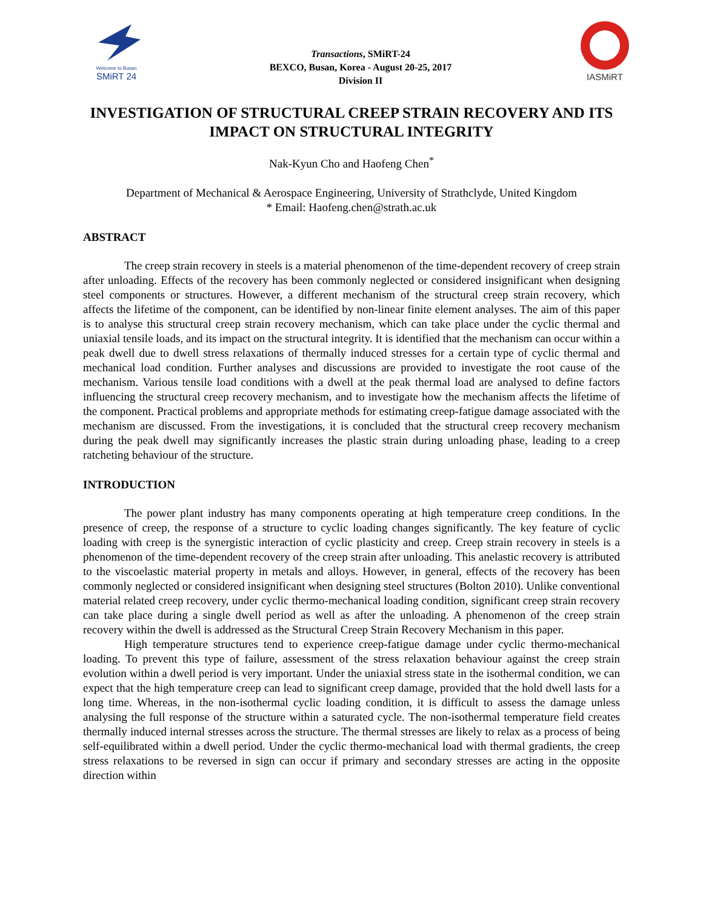Welcome to Busan
SMiRT 24
Transactions, SMiRT-24
BEXCO, Busan, Korea - August 20-25, 2017
Division II
IASMiRT
INVESTIGATION OF STRUCTURAL CREEP STRAIN RECOVERY AND ITS IMPACT ON STRUCTURAL INTEGRITY
Nak-Kyun Cho and Haofeng Chen<sup>*</sup>
Department of Mechanical & Aerospace Engineering, University of Strathclyde, United Kingdom
* Email: Haofeng.chen@strath.ac.uk
ABSTRACT
The creep strain recovery in steels is a material phenomenon of the time-dependent recovery of creep strain after unloading. Effects of the recovery has been commonly neglected or considered insignificant when designing steel components or structures. However, a different mechanism of the structural creep strain recovery, which affects the lifetime of the component, can be identified by non-linear finite element analyses. The aim of this paper is to analyse this structural creep strain recovery mechanism, which can take place under the cyclic thermal and uniaxial tensile loads, and its impact on the structural integrity. It is identified that the mechanism can occur within a peak dwell due to dwell stress relaxations of thermally induced stresses for a certain type of cyclic thermal and mechanical load condition. Further analyses and discussions are provided to investigate the root cause of the mechanism. Various tensile load conditions with a dwell at the peak thermal load are analysed to define factors influencing the structural creep recovery mechanism, and to investigate how the mechanism affects the lifetime of the component. Practical problems and appropriate methods for estimating creep-fatigue damage associated with the mechanism are discussed. From the investigations, it is concluded that the structural creep recovery mechanism during the peak dwell may significantly increases the plastic strain during unloading phase, leading to a creep ratcheting behaviour of the structure.
INTRODUCTION
The power plant industry has many components operating at high temperature creep conditions. In the presence of creep, the response of a structure to cyclic loading changes significantly. The key feature of cyclic loading with creep is the synergistic interaction of cyclic plasticity and creep. Creep strain recovery in steels is a phenomenon of the time-dependent recovery of the creep strain after unloading. This anelastic recovery is attributed to the viscoelastic material property in metals and alloys. However, in general, effects of the recovery has been commonly neglected or considered insignificant when designing steel structures (Bolton 2010). Unlike conventional material related creep recovery, under cyclic thermo-mechanical loading condition, significant creep strain recovery can take place during a single dwell period as well as after the unloading. A phenomenon of the creep strain recovery within the dwell is addressed as the Structural Creep Strain Recovery Mechanism in this paper.
High temperature structures tend to experience creep-fatigue damage under cyclic thermo-mechanical loading. To prevent this type of failure, assessment of the stress relaxation behaviour against the creep strain evolution within a dwell period is very important. Under the uniaxial stress state in the isothermal condition, we can expect that the high temperature creep can lead to significant creep damage, provided that the hold dwell lasts for a long time. Whereas, in the non-isothermal cyclic loading condition, it is difficult to assess the damage unless analysing the full response of the structure within a saturated cycle. The non-isothermal temperature field creates thermally induced internal stresses across the structure. The thermal stresses are likely to relax as a process of being self-equilibrated within a dwell period. Under the cyclic thermo-mechanical load with thermal gradients, the creep stress relaxations to be reversed in sign can occur if primary and secondary stresses are acting in the opposite direction within